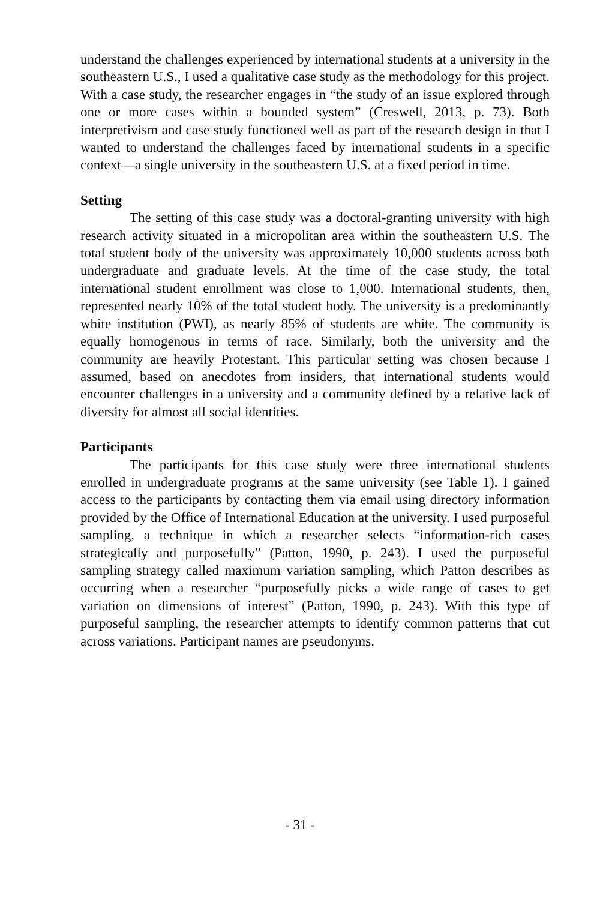understand the challenges experienced by international students at a university in the southeastern U.S., I used a qualitative case study as the methodology for this project. With a case study, the researcher engages in “the study of an issue explored through one or more cases within a bounded system” (Creswell, 2013, p. 73). Both interpretivism and case study functioned well as part of the research design in that I wanted to understand the challenges faced by international students in a specific context—a single university in the southeastern U.S. at a fixed period in time.
Setting
The setting of this case study was a doctoral-granting university with high research activity situated in a micropolitan area within the southeastern U.S. The total student body of the university was approximately 10,000 students across both undergraduate and graduate levels. At the time of the case study, the total international student enrollment was close to 1,000. International students, then, represented nearly 10% of the total student body. The university is a predominantly white institution (PWI), as nearly 85% of students are white. The community is equally homogenous in terms of race. Similarly, both the university and the community are heavily Protestant. This particular setting was chosen because I assumed, based on anecdotes from insiders, that international students would encounter challenges in a university and a community defined by a relative lack of diversity for almost all social identities.
Participants
The participants for this case study were three international students enrolled in undergraduate programs at the same university (see Table 1). I gained access to the participants by contacting them via email using directory information provided by the Office of International Education at the university. I used purposeful sampling, a technique in which a researcher selects “information-rich cases strategically and purposefully” (Patton, 1990, p. 243). I used the purposeful sampling strategy called maximum variation sampling, which Patton describes as occurring when a researcher “purposefully picks a wide range of cases to get variation on dimensions of interest” (Patton, 1990, p. 243). With this type of purposeful sampling, the researcher attempts to identify common patterns that cut across variations. Participant names are pseudonyms.
- 31 -